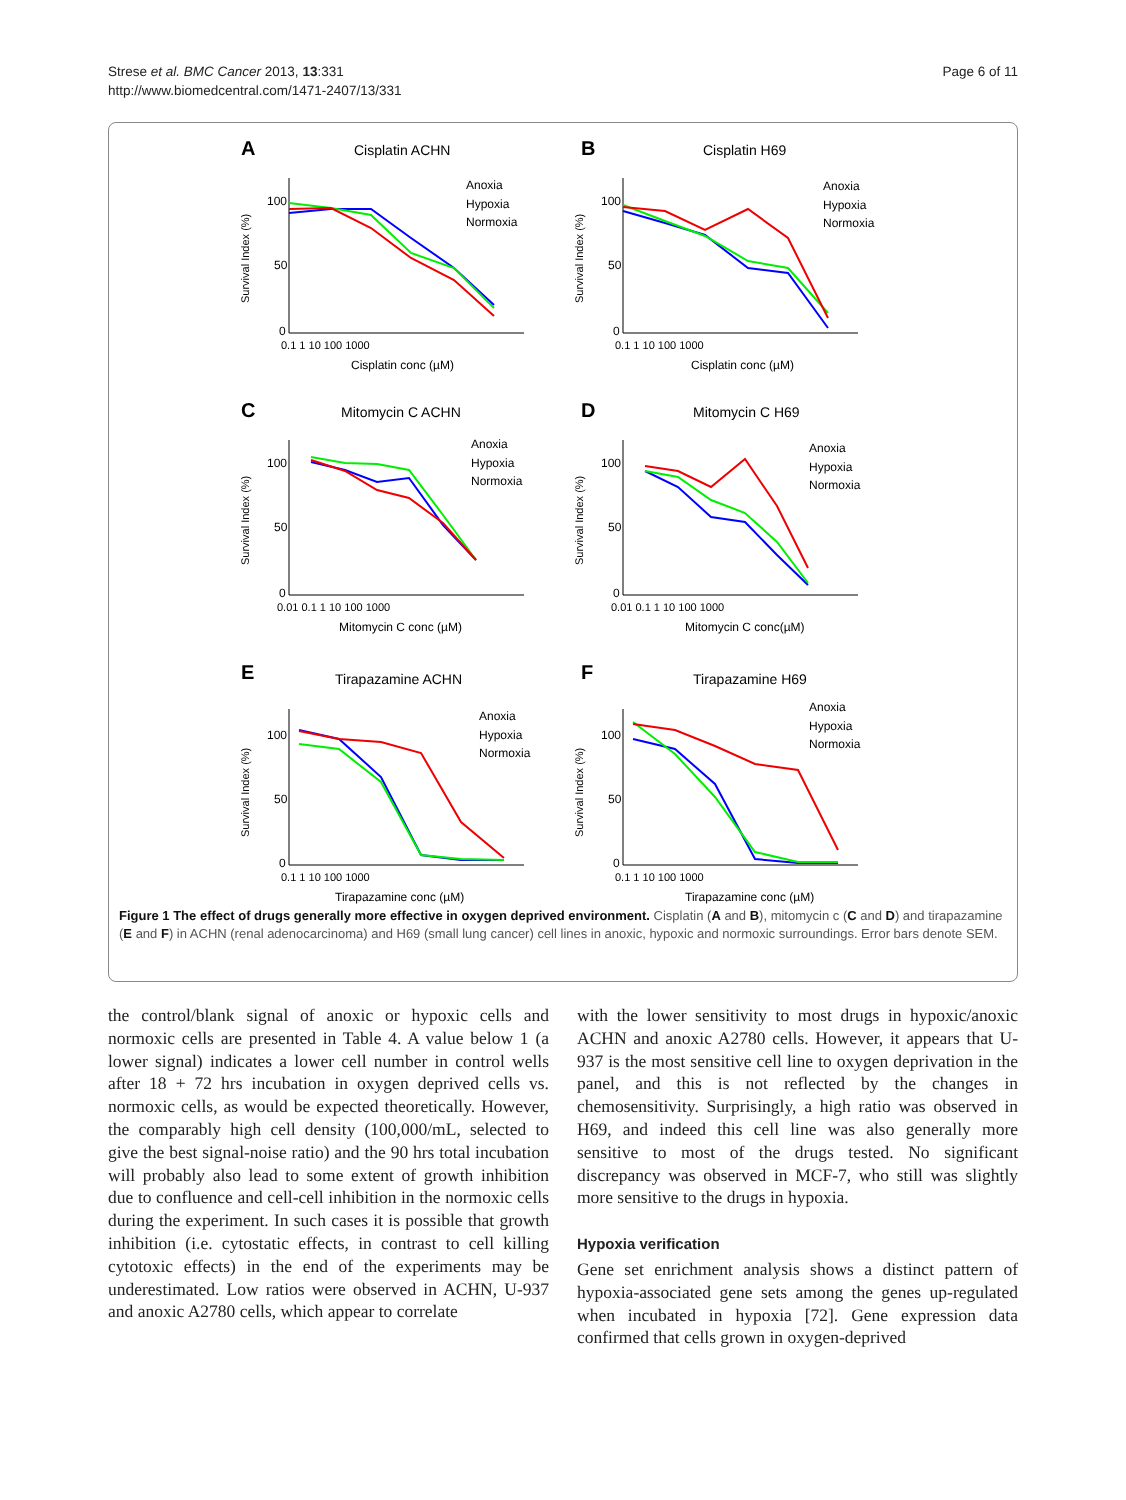Strese et al. BMC Cancer 2013, 13:331
http://www.biomedcentral.com/1471-2407/13/331
Page 6 of 11
A
Cisplatin ACHN
Survival Index (%)
100
50
0
0.1 1 10 100 1000
Cisplatin conc (µM)
Anoxia
Hypoxia
Normoxia
B
Cisplatin H69
Survival Index (%)
100
50
0
0.1 1 10 100 1000
Cisplatin conc (µM)
Anoxia
Hypoxia
Normoxia
C
Mitomycin C ACHN
Survival Index (%)
100
50
0
0.01 0.1 1 10 100 1000
Mitomycin C conc (µM)
Anoxia
Hypoxia
Normoxia
D
Mitomycin C H69
Survival Index (%)
100
50
0
0.01 0.1 1 10 100 1000
Mitomycin C conc(µM)
Anoxia
Hypoxia
Normoxia
E
Tirapazamine ACHN
Survival Index (%)
100
50
0
0.1 1 10 100 1000
Tirapazamine conc (µM)
Anoxia
Hypoxia
Normoxia
F
Tirapazamine H69
Survival Index (%)
100
50
0
0.1 1 10 100 1000
Tirapazamine conc (µM)
Anoxia
Hypoxia
Normoxia
Figure 1 The effect of drugs generally more effective in oxygen deprived environment. Cisplatin (A and B), mitomycin c (C and D) and tirapazamine (E and F) in ACHN (renal adenocarcinoma) and H69 (small lung cancer) cell lines in anoxic, hypoxic and normoxic surroundings. Error bars denote SEM.
the control/blank signal of anoxic or hypoxic cells and normoxic cells are presented in Table 4. A value below 1 (a lower signal) indicates a lower cell number in control wells after 18 + 72 hrs incubation in oxygen deprived cells vs. normoxic cells, as would be expected theoretically. However, the comparably high cell density (100,000/mL, selected to give the best signal-noise ratio) and the 90 hrs total incubation will probably also lead to some extent of growth inhibition due to confluence and cell-cell inhibition in the normoxic cells during the experiment. In such cases it is possible that growth inhibition (i.e. cytostatic effects, in contrast to cell killing cytotoxic effects) in the end of the experiments may be underestimated. Low ratios were observed in ACHN, U-937 and anoxic A2780 cells, which appear to correlate
with the lower sensitivity to most drugs in hypoxic/anoxic ACHN and anoxic A2780 cells. However, it appears that U-937 is the most sensitive cell line to oxygen deprivation in the panel, and this is not reflected by the changes in chemosensitivity. Surprisingly, a high ratio was observed in H69, and indeed this cell line was also generally more sensitive to most of the drugs tested. No significant discrepancy was observed in MCF-7, who still was slightly more sensitive to the drugs in hypoxia.
Hypoxia verification
Gene set enrichment analysis shows a distinct pattern of hypoxia-associated gene sets among the genes up-regulated when incubated in hypoxia [72]. Gene expression data confirmed that cells grown in oxygen-deprived